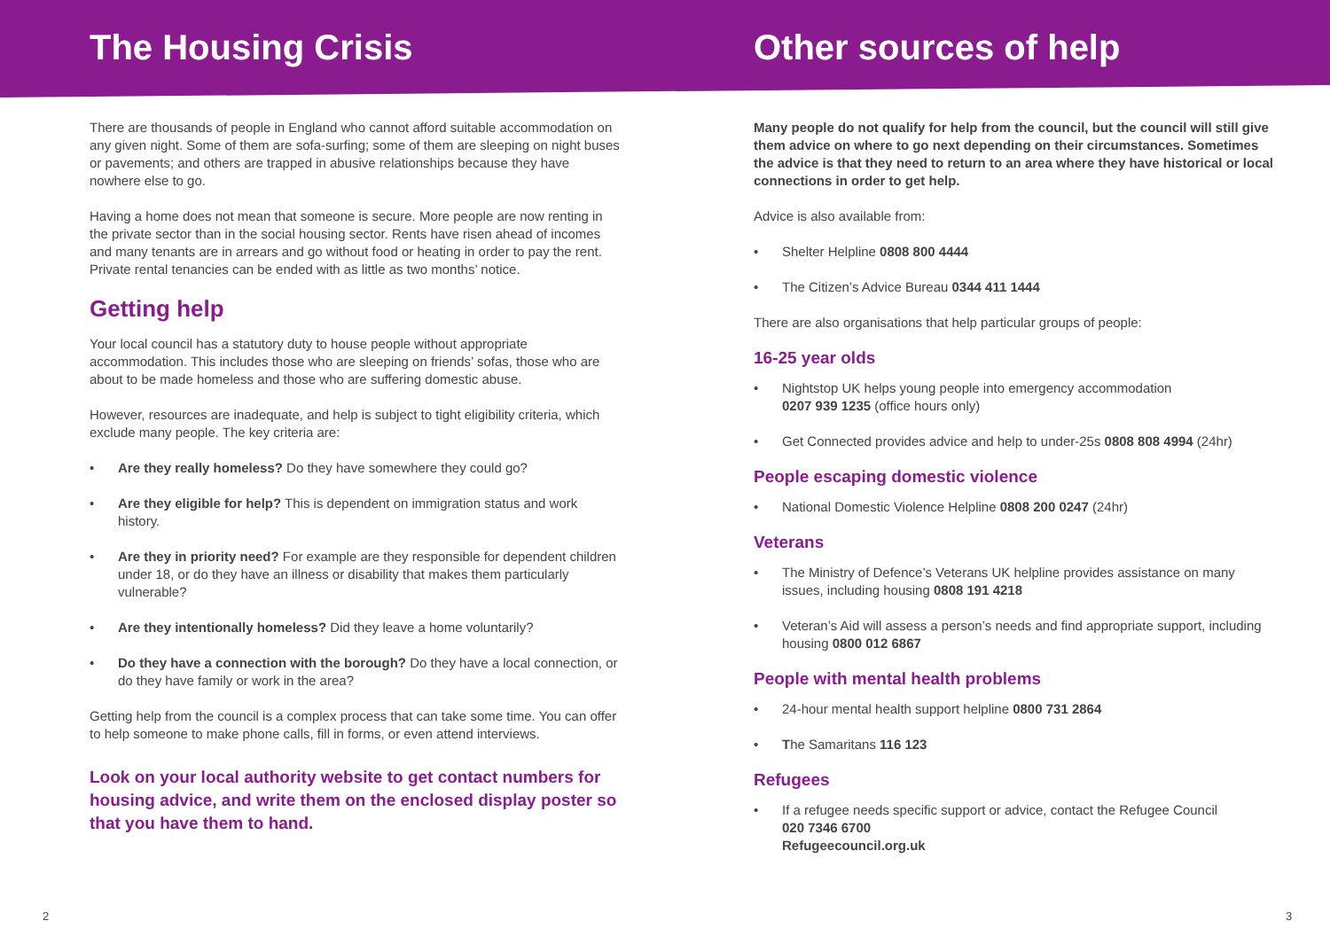The Housing Crisis
There are thousands of people in England who cannot afford suitable accommodation on any given night. Some of them are sofa-surfing; some of them are sleeping on night buses or pavements; and others are trapped in abusive relationships because they have nowhere else to go.
Having a home does not mean that someone is secure. More people are now renting in the private sector than in the social housing sector. Rents have risen ahead of incomes and many tenants are in arrears and go without food or heating in order to pay the rent. Private rental tenancies can be ended with as little as two months’ notice.
Getting help
Your local council has a statutory duty to house people without appropriate accommodation. This includes those who are sleeping on friends’ sofas, those who are about to be made homeless and those who are suffering domestic abuse.
However, resources are inadequate, and help is subject to tight eligibility criteria, which exclude many people. The key criteria are:
• Are they really homeless? Do they have somewhere they could go?
• Are they eligible for help? This is dependent on immigration status and work history.
• Are they in priority need? For example are they responsible for dependent children under 18, or do they have an illness or disability that makes them particularly vulnerable?
• Are they intentionally homeless? Did they leave a home voluntarily?
• Do they have a connection with the borough? Do they have a local connection, or do they have family or work in the area?
Getting help from the council is a complex process that can take some time. You can offer to help someone to make phone calls, fill in forms, or even attend interviews.
Look on your local authority website to get contact numbers for housing advice, and write them on the enclosed display poster so that you have them to hand.
Other sources of help
Many people do not qualify for help from the council, but the council will still give them advice on where to go next depending on their circumstances. Sometimes the advice is that they need to return to an area where they have historical or local connections in order to get help.
Advice is also available from:
• Shelter Helpline 0808 800 4444
• The Citizen’s Advice Bureau 0344 411 1444
There are also organisations that help particular groups of people:
16-25 year olds
• Nightstop UK helps young people into emergency accommodation
0207 939 1235 (office hours only)
• Get Connected provides advice and help to under-25s 0808 808 4994 (24hr)
People escaping domestic violence
• National Domestic Violence Helpline 0808 200 0247 (24hr)
Veterans
• The Ministry of Defence’s Veterans UK helpline provides assistance on many issues, including housing 0808 191 4218
• Veteran’s Aid will assess a person’s needs and find appropriate support, including housing 0800 012 6867
People with mental health problems
• 24-hour mental health support helpline 0800 731 2864
• The Samaritans 116 123
Refugees
• If a refugee needs specific support or advice, contact the Refugee Council
020 7346 6700
Refugeecouncil.org.uk
2 3